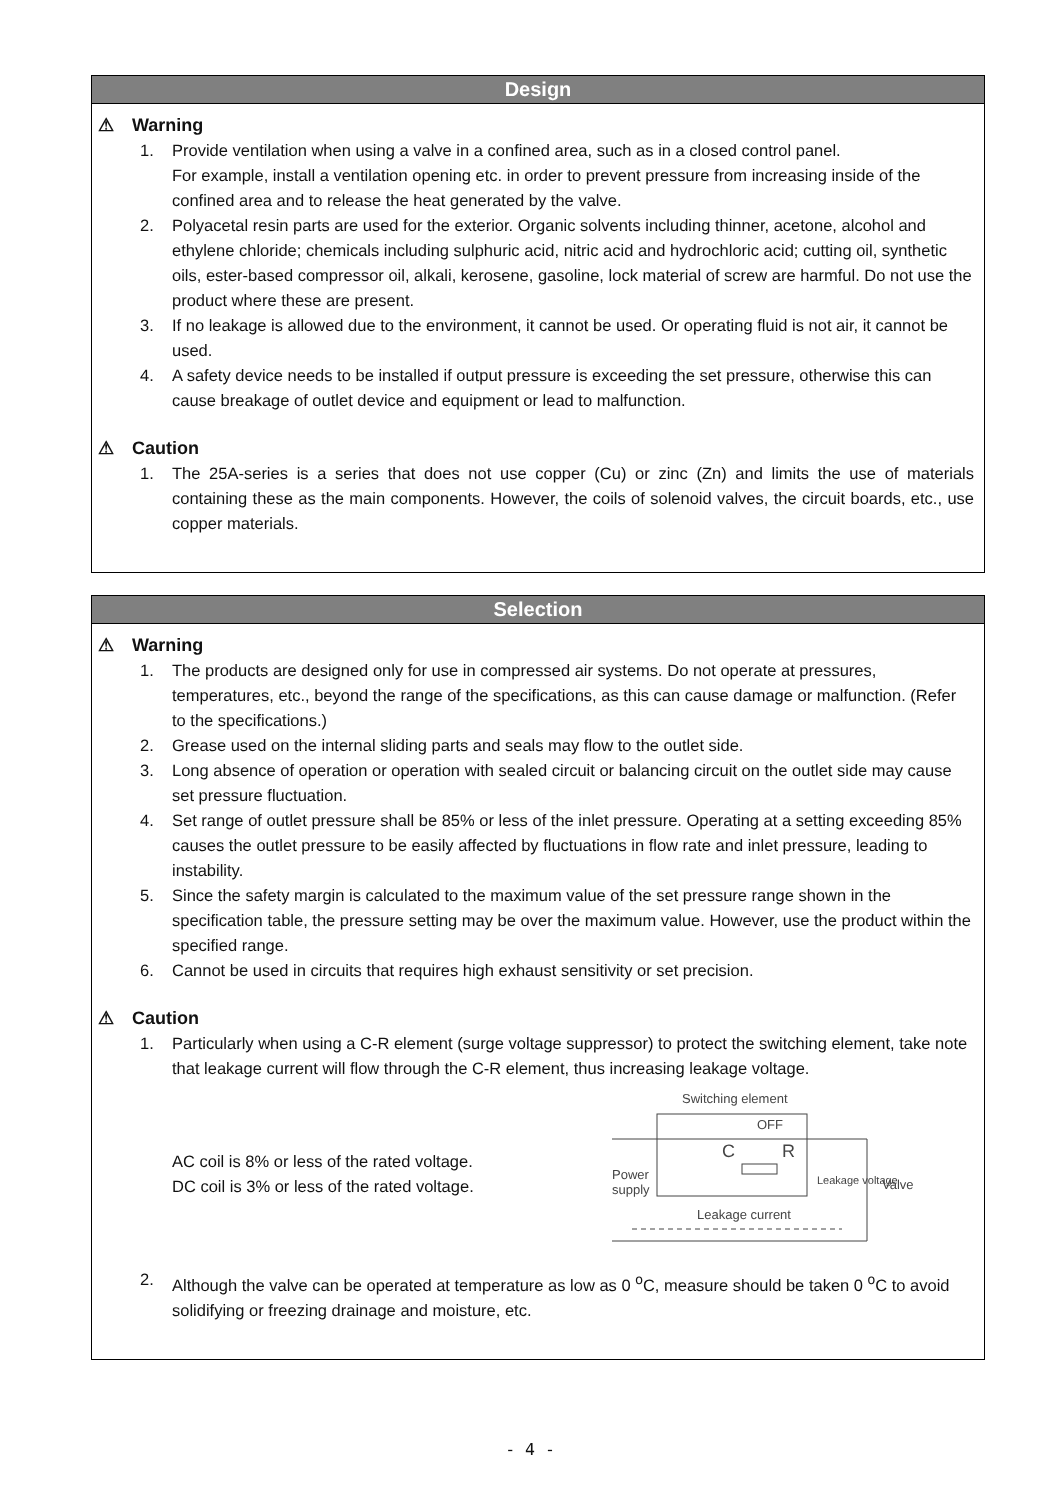Design
⚠ Warning
1. Provide ventilation when using a valve in a confined area, such as in a closed control panel.
For example, install a ventilation opening etc. in order to prevent pressure from increasing inside of the confined area and to release the heat generated by the valve.
2. Polyacetal resin parts are used for the exterior. Organic solvents including thinner, acetone, alcohol and ethylene chloride; chemicals including sulphuric acid, nitric acid and hydrochloric acid; cutting oil, synthetic oils, ester-based compressor oil, alkali, kerosene, gasoline, lock material of screw are harmful. Do not use the product where these are present.
3. If no leakage is allowed due to the environment, it cannot be used. Or operating fluid is not air, it cannot be used.
4. A safety device needs to be installed if output pressure is exceeding the set pressure, otherwise this can cause breakage of outlet device and equipment or lead to malfunction.
⚠ Caution
1. The 25A-series is a series that does not use copper (Cu) or zinc (Zn) and limits the use of materials containing these as the main components. However, the coils of solenoid valves, the circuit boards, etc., use copper materials.
Selection
⚠ Warning
1. The products are designed only for use in compressed air systems. Do not operate at pressures, temperatures, etc., beyond the range of the specifications, as this can cause damage or malfunction. (Refer to the specifications.)
2. Grease used on the internal sliding parts and seals may flow to the outlet side.
3. Long absence of operation or operation with sealed circuit or balancing circuit on the outlet side may cause set pressure fluctuation.
4. Set range of outlet pressure shall be 85% or less of the inlet pressure. Operating at a setting exceeding 85% causes the outlet pressure to be easily affected by fluctuations in flow rate and inlet pressure, leading to instability.
5. Since the safety margin is calculated to the maximum value of the set pressure range shown in the specification table, the pressure setting may be over the maximum value. However, use the product within the specified range.
6. Cannot be used in circuits that requires high exhaust sensitivity or set precision.
⚠ Caution
1. Particularly when using a C-R element (surge voltage suppressor) to protect the switching element, take note that leakage current will flow through the C-R element, thus increasing leakage voltage.
AC coil is 8% or less of the rated voltage.
DC coil is 3% or less of the rated voltage.
Switching element
OFF
C
R
Power
supply
Leakage current
Leakage voltage
Valve
2. Although the valve can be operated at temperature as low as 0 <sup>o</sup>C, measure should be taken 0 <sup>o</sup>C to avoid solidifying or freezing drainage and moisture, etc.
- 4 -